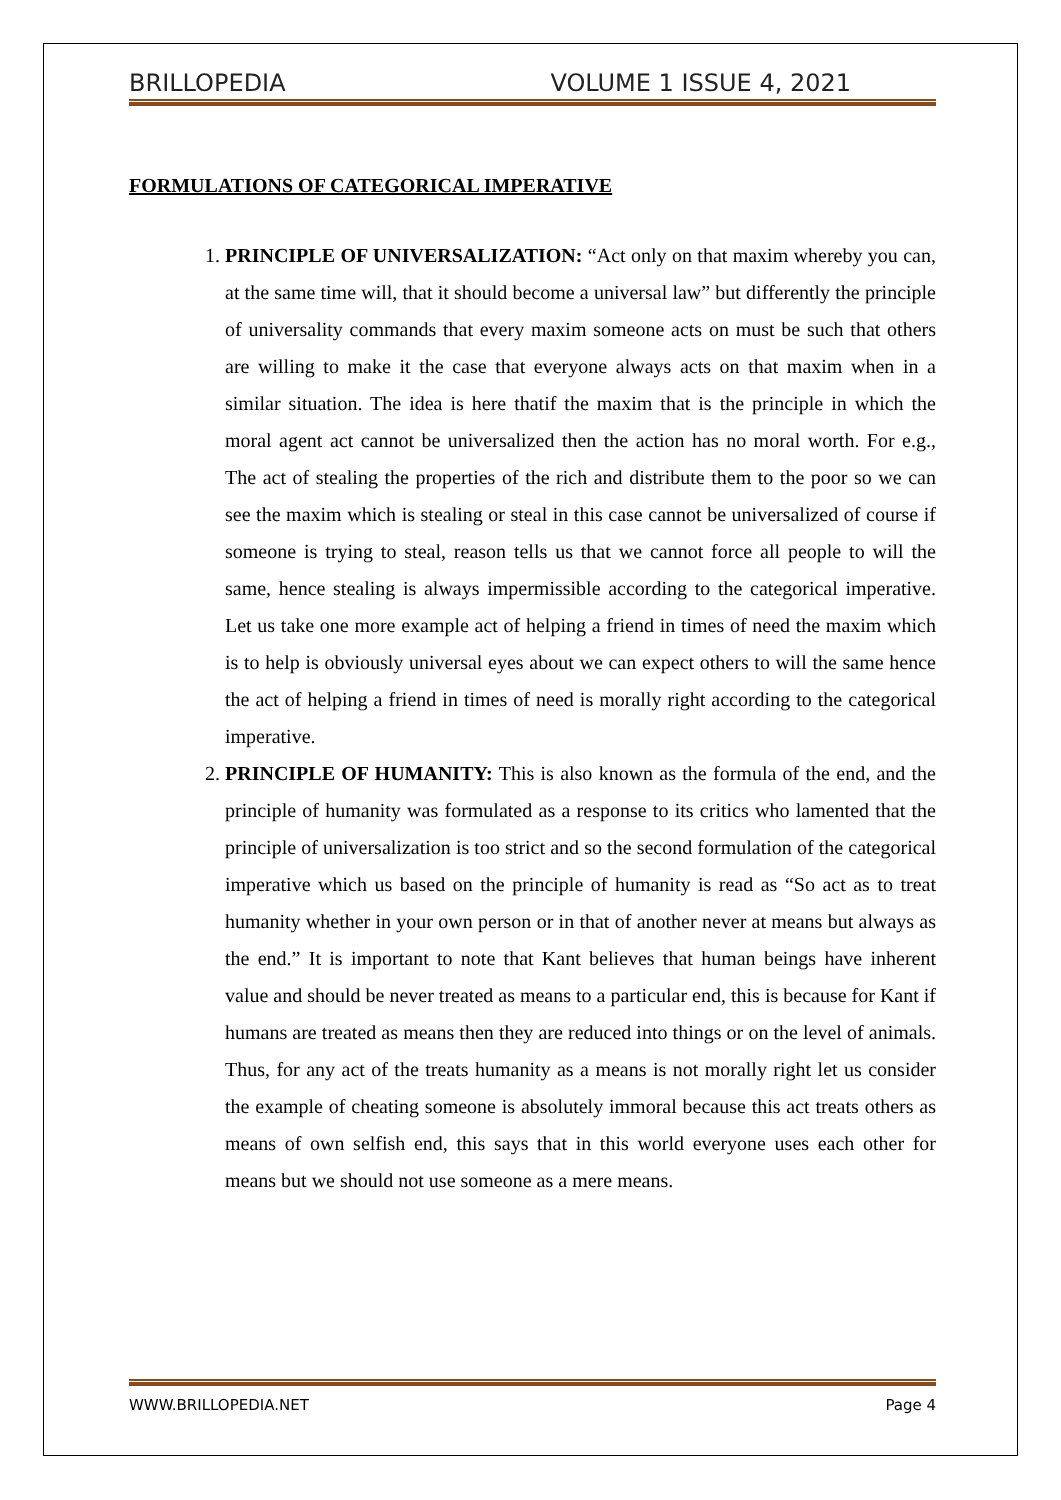BRILLOPEDIA VOLUME 1 ISSUE 4, 2021
FORMULATIONS OF CATEGORICAL IMPERATIVE
1. PRINCIPLE OF UNIVERSALIZATION: “Act only on that maxim whereby you can, at the same time will, that it should become a universal law” but differently the principle of universality commands that every maxim someone acts on must be such that others are willing to make it the case that everyone always acts on that maxim when in a similar situation. The idea is here thatif the maxim that is the principle in which the moral agent act cannot be universalized then the action has no moral worth. For e.g., The act of stealing the properties of the rich and distribute them to the poor so we can see the maxim which is stealing or steal in this case cannot be universalized of course if someone is trying to steal, reason tells us that we cannot force all people to will the same, hence stealing is always impermissible according to the categorical imperative. Let us take one more example act of helping a friend in times of need the maxim which is to help is obviously universal eyes about we can expect others to will the same hence the act of helping a friend in times of need is morally right according to the categorical imperative.
2. PRINCIPLE OF HUMANITY: This is also known as the formula of the end, and the principle of humanity was formulated as a response to its critics who lamented that the principle of universalization is too strict and so the second formulation of the categorical imperative which us based on the principle of humanity is read as “So act as to treat humanity whether in your own person or in that of another never at means but always as the end.” It is important to note that Kant believes that human beings have inherent value and should be never treated as means to a particular end, this is because for Kant if humans are treated as means then they are reduced into things or on the level of animals. Thus, for any act of the treats humanity as a means is not morally right let us consider the example of cheating someone is absolutely immoral because this act treats others as means of own selfish end, this says that in this world everyone uses each other for means but we should not use someone as a mere means.
WWW.BRILLOPEDIA.NET Page 4